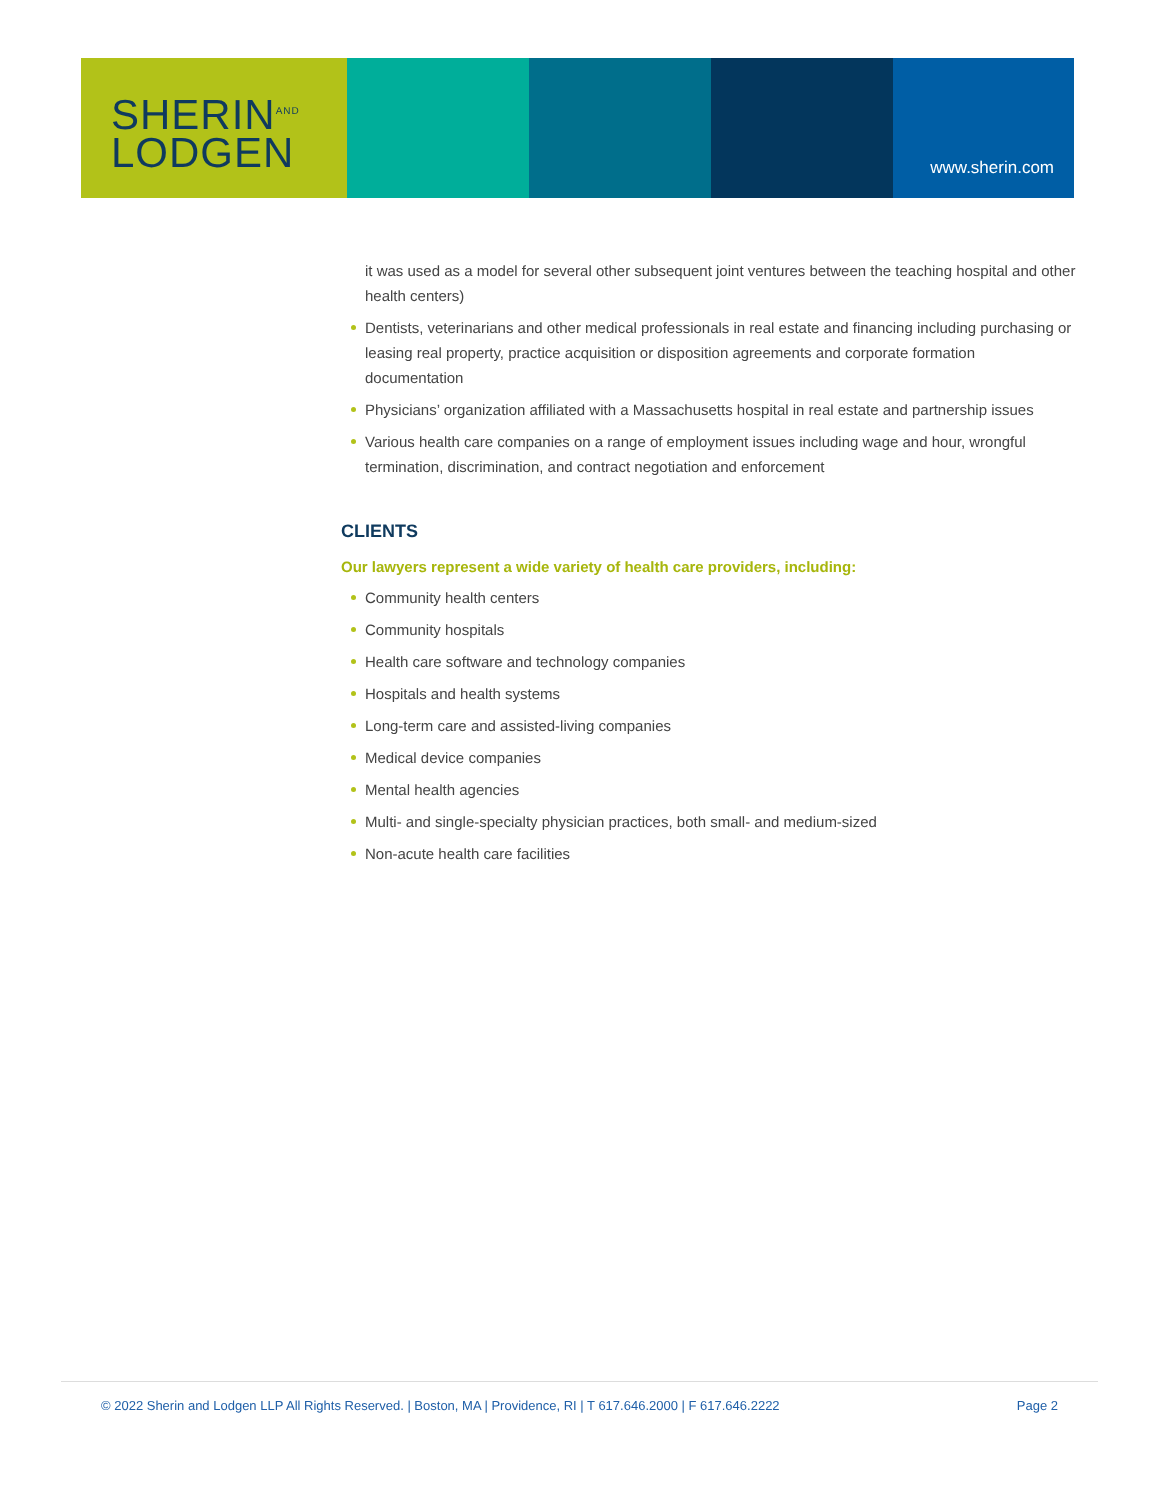SHERIN<sup>AND</sup>
LODGEN
www.sherin.com
it was used as a model for several other subsequent joint ventures between the teaching hospital and other health centers)
Dentists, veterinarians and other medical professionals in real estate and financing including purchasing or leasing real property, practice acquisition or disposition agreements and corporate formation documentation
Physicians’ organization affiliated with a Massachusetts hospital in real estate and partnership issues
Various health care companies on a range of employment issues including wage and hour, wrongful termination, discrimination, and contract negotiation and enforcement
CLIENTS
Our lawyers represent a wide variety of health care providers, including:
Community health centers
Community hospitals
Health care software and technology companies
Hospitals and health systems
Long-term care and assisted-living companies
Medical device companies
Mental health agencies
Multi- and single-specialty physician practices, both small- and medium-sized
Non-acute health care facilities
© 2022 Sherin and Lodgen LLP All Rights Reserved. | Boston, MA | Providence, RI | T 617.646.2000 | F 617.646.2222 Page 2